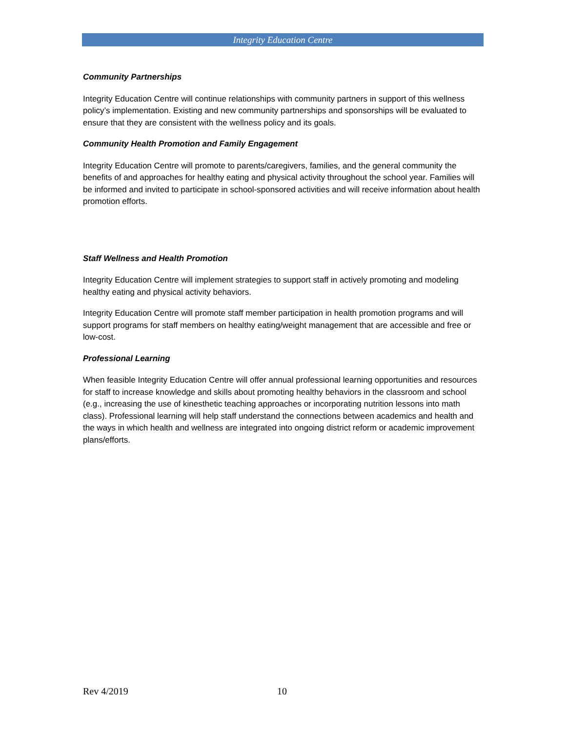Integrity Education Centre
Community Partnerships
Integrity Education Centre will continue relationships with community partners in support of this wellness policy’s implementation. Existing and new community partnerships and sponsorships will be evaluated to ensure that they are consistent with the wellness policy and its goals.
Community Health Promotion and Family Engagement
Integrity Education Centre will promote to parents/caregivers, families, and the general community the benefits of and approaches for healthy eating and physical activity throughout the school year. Families will be informed and invited to participate in school-sponsored activities and will receive information about health promotion efforts.
Staff Wellness and Health Promotion
Integrity Education Centre will implement strategies to support staff in actively promoting and modeling healthy eating and physical activity behaviors.
Integrity Education Centre will promote staff member participation in health promotion programs and will support programs for staff members on healthy eating/weight management that are accessible and free or low-cost.
Professional Learning
When feasible Integrity Education Centre will offer annual professional learning opportunities and resources for staff to increase knowledge and skills about promoting healthy behaviors in the classroom and school (e.g., increasing the use of kinesthetic teaching approaches or incorporating nutrition lessons into math class). Professional learning will help staff understand the connections between academics and health and the ways in which health and wellness are integrated into ongoing district reform or academic improvement plans/efforts.
Rev 4/2019 10